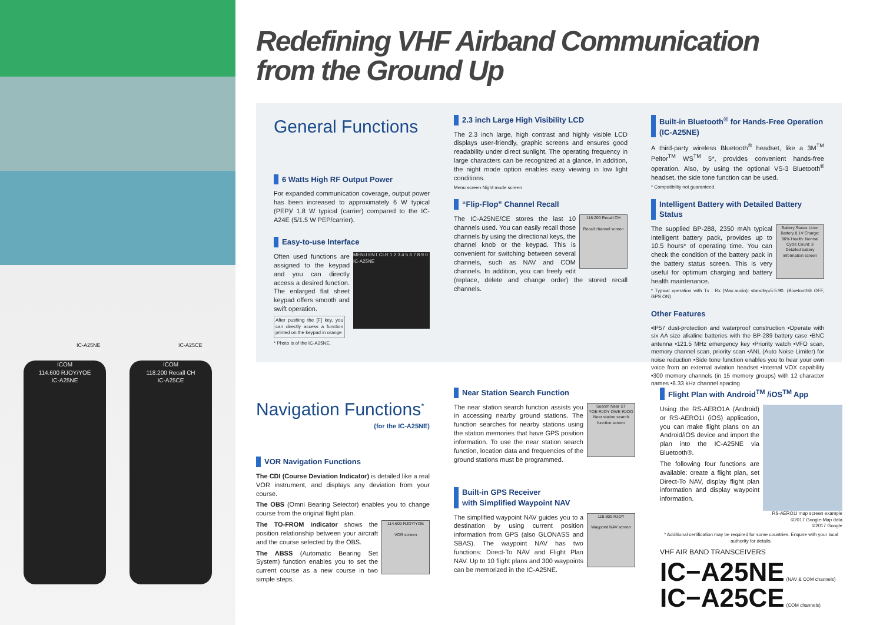IC-A25NE IC-A25CE
ICOM
114.600 RJOY/YOE
IC-A25NE
ICOM
118.200 Recall CH
IC-A25CE
Redefining VHF Airband Communication
from the Ground Up
General Functions
6 Watts High RF Output Power
For expanded communication coverage, output power has been increased to approximately 6 W typical (PEP)/ 1.8 W typical (carrier) compared to the IC-A24E (5/1.5 W PEP/carrier).
Easy-to-use Interface
MENU ENT CLR 1 2 3 4 5 6 7 8 9 0 IC-A25NE
Often used functions are assigned to the keypad and you can directly access a desired function. The enlarged flat sheet keypad offers smooth and swift operation.
After pushing the [F] key, you can directly access a function printed on the keypad in orange
* Photo is of the IC-A25NE.
2.3 inch Large High Visibility LCD
The 2.3 inch large, high contrast and highly visible LCD displays user-friendly, graphic screens and ensures good readability under direct sunlight. The operating frequency in large characters can be recognized at a glance. In addition, the night mode option enables easy viewing in low light conditions.
Menu screen Night mode screen
“Flip-Flop” Channel Recall
118.200 Recall CH
Recall channel screen
The IC-A25NE/CE stores the last 10 channels used. You can easily recall those channels by using the directional keys, the channel knob or the keypad. This is convenient for switching between several channels, such as NAV and COM channels. In addition, you can freely edit (replace, delete and change order) the stored recall channels.
Built-in Bluetooth<sup>®</sup> for Hands-Free Operation (IC-A25NE)
A third-party wireless Bluetooth<sup>®</sup> headset, like a 3M<sup>TM</sup> Peltor<sup>TM</sup> WS<sup>TM</sup> 5*, provides convenient hands-free operation. Also, by using the optional VS-3 Bluetooth<sup>®</sup> headset, the side tone function can be used.
* Compatibility not guaranteed.
Intelligent Battery with Detailed Battery Status
Battery Status Li-ion Battery 8.1V Charge: 96% Health: Normal Cycle Count: 3
Detailed battery information screen
The supplied BP-288, 2350 mAh typical intelligent battery pack, provides up to 10.5 hours* of operating time. You can check the condition of the battery pack in the battery status screen. This is very useful for optimum charging and battery health maintenance.
* Typical operation with Tx : Rx (Max.audio): standby=5:5:90. (Bluetooth® OFF, GPS ON)
Other Features
•IP57 dust-protection and waterproof construction •Operate with six AA size alkaline batteries with the BP-289 battery case •BNC antenna •121.5 MHz emergency key •Priority watch •VFO scan, memory channel scan, priority scan •ANL (Auto Noise Limiter) for noise reduction •Side tone function enables you to hear your own voice from an external aviation headset •Internal VOX capability •300 memory channels (in 15 memory groups) with 12 character names •8.33 kHz channel spacing
Navigation Functions<sup>*</sup>
(for the IC-A25NE)
VOR Navigation Functions
The CDI (Course Deviation Indicator) is detailed like a real VOR instrument, and displays any deviation from your course.
The OBS (Omni Bearing Selector) enables you to change course from the original flight plan.
114.600 RJOY/YOE
VOR screen
The TO-FROM indicator shows the position relationship between your aircraft and the course selected by the OBS.
The ABSS (Automatic Bearing Set System) function enables you to set the current course as a new course in two simple steps.
Near Station Search Function
Search Near ST
YOE RJOY OWE RJOO
Near station search function screen
The near station search function assists you in accessing nearby ground stations. The function searches for nearby stations using the station memories that have GPS position information. To use the near station search function, location data and frequencies of the ground stations must be programmed.
Built-in GPS Receiver
with Simplified Waypoint NAV
118.800 RJOY
Waypoint NAV screen
The simplified waypoint NAV guides you to a destination by using current position information from GPS (also GLONASS and SBAS). The waypoint NAV has two functions: Direct-To NAV and Flight Plan NAV. Up to 10 flight plans and 300 waypoints can be memorized in the IC-A25NE.
Flight Plan with Android<sup>TM</sup> /iOS<sup>TM</sup> App
Using the RS-AERO1A (Android) or RS-AERO1I (iOS) application, you can make flight plans on an Android/iOS device and import the plan into the IC-A25NE via Bluetooth®.
The following four functions are available: create a flight plan, set Direct-To NAV, display flight plan information and display waypoint information.
RS-AERO1I map screen example
©2017 Google-Map data
©2017 Google
* Additional certification may be required for some countries. Enquire with your local authority for details.
VHF AIR BAND TRANSCEIVERS
IC−A25NE (NAV & COM channels)
IC−A25CE (COM channels)